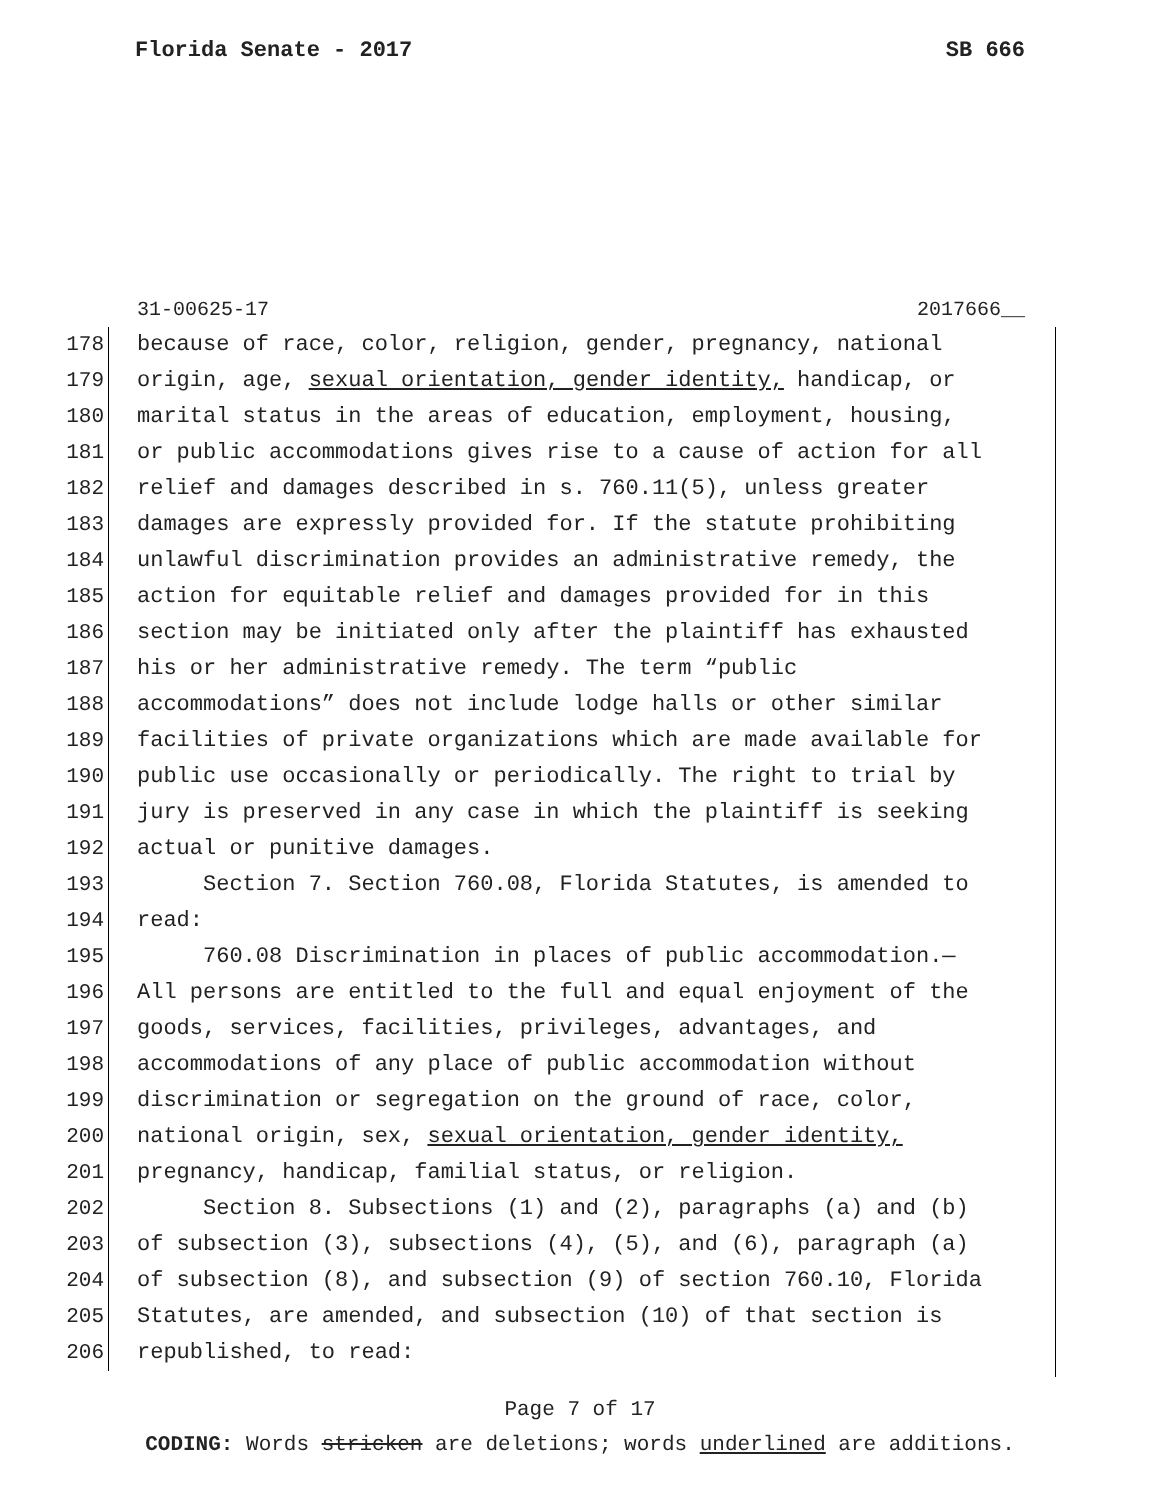Florida Senate - 2017 SB 666
31-00625-17 2017666__
178 because of race, color, religion, gender, pregnancy, national
179 origin, age, sexual orientation, gender identity, handicap, or
180 marital status in the areas of education, employment, housing,
181 or public accommodations gives rise to a cause of action for all
182 relief and damages described in s. 760.11(5), unless greater
183 damages are expressly provided for. If the statute prohibiting
184 unlawful discrimination provides an administrative remedy, the
185 action for equitable relief and damages provided for in this
186 section may be initiated only after the plaintiff has exhausted
187 his or her administrative remedy. The term “public
188 accommodations” does not include lodge halls or other similar
189 facilities of private organizations which are made available for
190 public use occasionally or periodically. The right to trial by
191 jury is preserved in any case in which the plaintiff is seeking
192 actual or punitive damages.
193 Section 7. Section 760.08, Florida Statutes, is amended to
194 read:
195 760.08 Discrimination in places of public accommodation.—
196 All persons are entitled to the full and equal enjoyment of the
197 goods, services, facilities, privileges, advantages, and
198 accommodations of any place of public accommodation without
199 discrimination or segregation on the ground of race, color,
200 national origin, sex, sexual orientation, gender identity,
201 pregnancy, handicap, familial status, or religion.
202 Section 8. Subsections (1) and (2), paragraphs (a) and (b)
203 of subsection (3), subsections (4), (5), and (6), paragraph (a)
204 of subsection (8), and subsection (9) of section 760.10, Florida
205 Statutes, are amended, and subsection (10) of that section is
206 republished, to read:
Page 7 of 17
CODING: Words stricken are deletions; words underlined are additions.